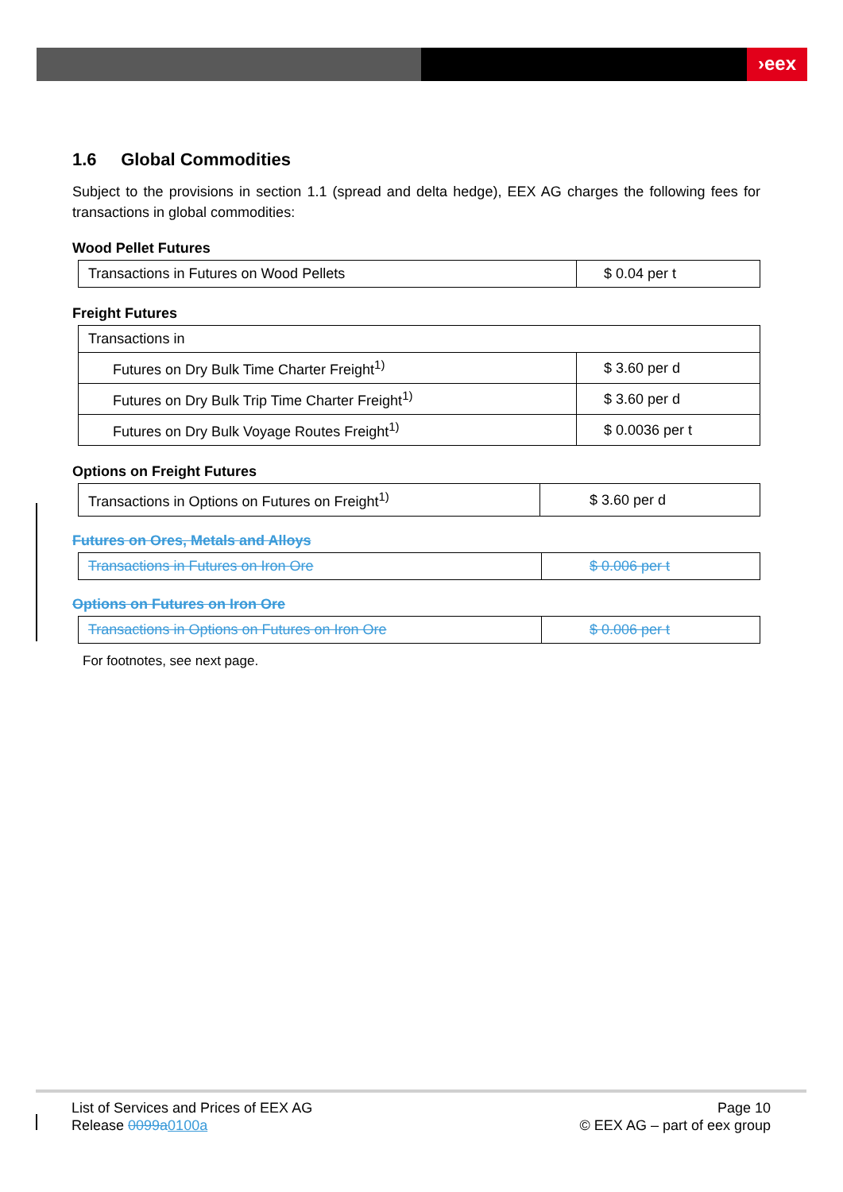›eex
1.6 Global Commodities
Subject to the provisions in section 1.1 (spread and delta hedge), EEX AG charges the following fees for transactions in global commodities:
Wood Pellet Futures
| Transactions in Futures on Wood Pellets | $ 0.04 per t |
Freight Futures
| Transactions in | |
| Futures on Dry Bulk Time Charter Freight<sup>1)</sup> | $ 3.60 per d |
| Futures on Dry Bulk Trip Time Charter Freight<sup>1)</sup> | $ 3.60 per d |
| Futures on Dry Bulk Voyage Routes Freight<sup>1)</sup> | $ 0.0036 per t |
Options on Freight Futures
| Transactions in Options on Futures on Freight<sup>1)</sup> | $ 3.60 per d |
Futures on Ores, Metals and Alloys
| Transactions in Futures on Iron Ore | $ 0.006 per t |
Options on Futures on Iron Ore
| Transactions in Options on Futures on Iron Ore | $ 0.006 per t |
For footnotes, see next page.
List of Services and Prices of EEX AG
Release 0099a 0100a
Page 10
© EEX AG – part of eex group